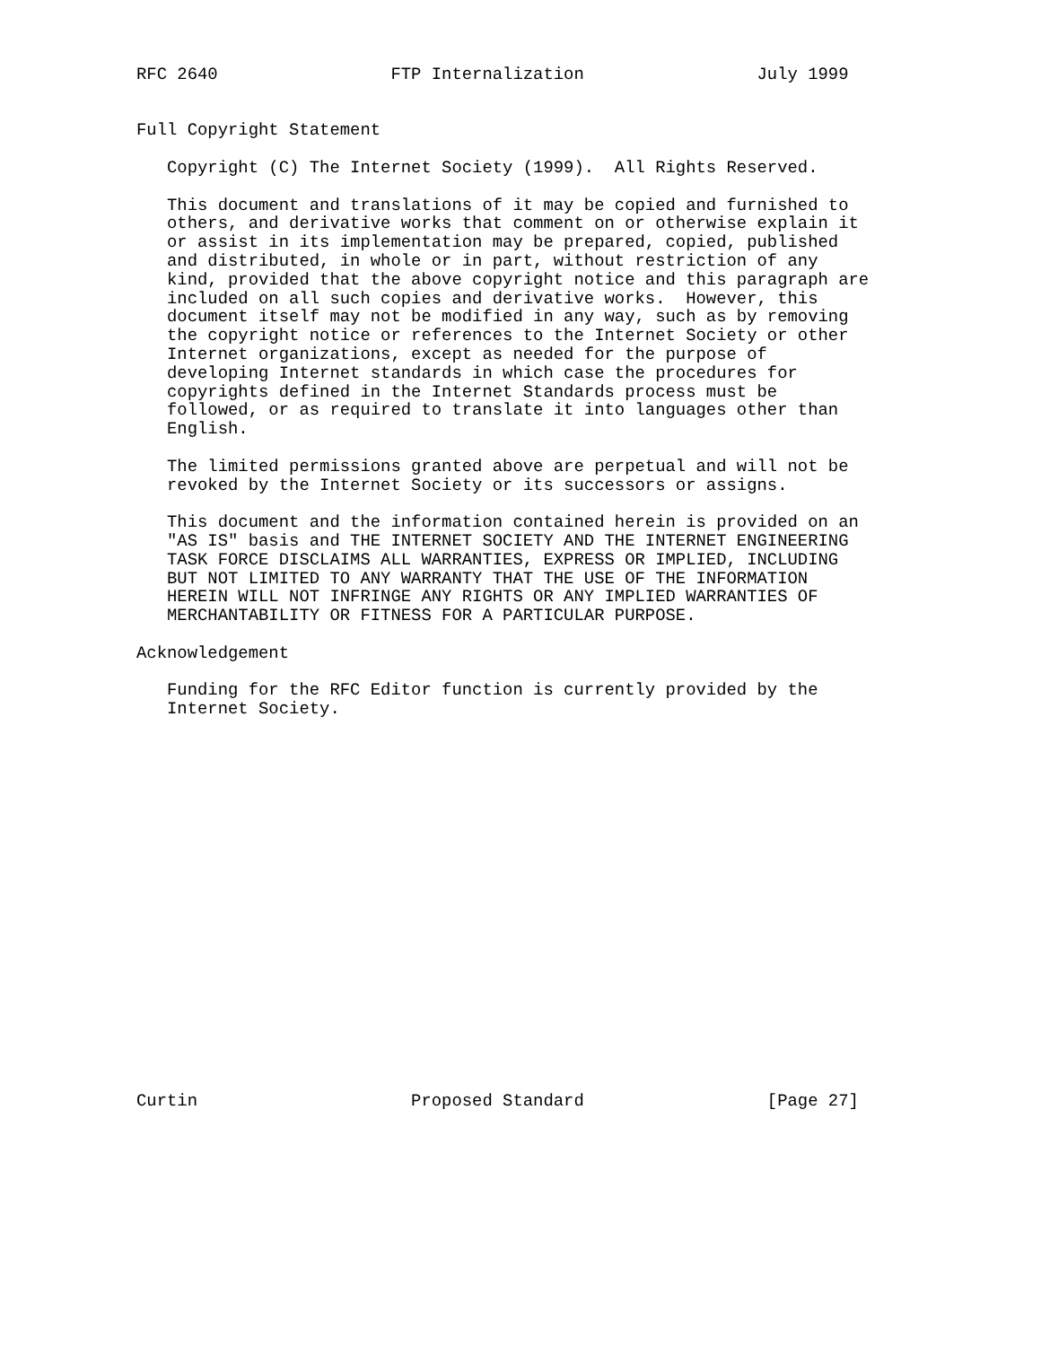RFC 2640                 FTP Internalization                 July 1999


Full Copyright Statement

   Copyright (C) The Internet Society (1999).  All Rights Reserved.

   This document and translations of it may be copied and furnished to
   others, and derivative works that comment on or otherwise explain it
   or assist in its implementation may be prepared, copied, published
   and distributed, in whole or in part, without restriction of any
   kind, provided that the above copyright notice and this paragraph are
   included on all such copies and derivative works.  However, this
   document itself may not be modified in any way, such as by removing
   the copyright notice or references to the Internet Society or other
   Internet organizations, except as needed for the purpose of
   developing Internet standards in which case the procedures for
   copyrights defined in the Internet Standards process must be
   followed, or as required to translate it into languages other than
   English.

   The limited permissions granted above are perpetual and will not be
   revoked by the Internet Society or its successors or assigns.

   This document and the information contained herein is provided on an
   "AS IS" basis and THE INTERNET SOCIETY AND THE INTERNET ENGINEERING
   TASK FORCE DISCLAIMS ALL WARRANTIES, EXPRESS OR IMPLIED, INCLUDING
   BUT NOT LIMITED TO ANY WARRANTY THAT THE USE OF THE INFORMATION
   HEREIN WILL NOT INFRINGE ANY RIGHTS OR ANY IMPLIED WARRANTIES OF
   MERCHANTABILITY OR FITNESS FOR A PARTICULAR PURPOSE.

Acknowledgement

   Funding for the RFC Editor function is currently provided by the
   Internet Society.




















Curtin                     Proposed Standard                  [Page 27]